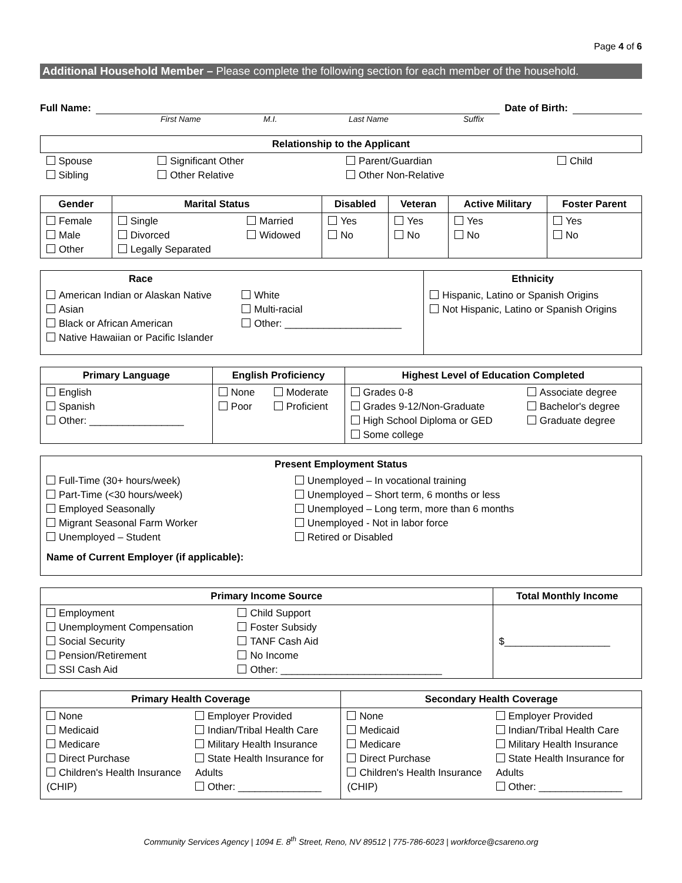Page 4 of 6
Additional Household Member – Please complete the following section for each member of the household.
Full Name: Date of Birth:
First Name M.I. Last Name Suffix
| Relationship to the Applicant | | | |
| --- | --- | --- | --- |
| Spouse Sibling | Significant Other Other Relative | Parent/Guardian Other Non-Relative | Child |
| Gender | Marital Status | | Disabled | Veteran | Active Military | Foster Parent |
| --- | --- | --- | --- | --- | --- | --- |
| Female Male Other | Single Divorced Legally Separated | Married Widowed | Yes No | Yes No | Yes No | Yes No |
| Race | | Ethnicity |
| --- | --- | --- |
| American Indian or Alaskan Native Asian Black or African American Native Hawaiian or Pacific Islander | White Multi-racial Other: _____________________ | Hispanic, Latino or Spanish Origins Not Hispanic, Latino or Spanish Origins |
| Primary Language | English Proficiency | | Highest Level of Education Completed | |
| --- | --- | --- | --- | --- |
| English Spanish Other: _________________ | None Poor | Moderate Proficient | Grades 0-8 Grades 9-12/Non-Graduate High School Diploma or GED Some college | Associate degree Bachelor's degree Graduate degree |
| Present Employment Status | |
| --- | --- |
| Full-Time (30+ hours/week) Part-Time (<30 hours/week) Employed Seasonally Migrant Seasonal Farm Worker Unemployed – Student | Unemployed – In vocational training Unemployed – Short term, 6 months or less Unemployed – Long term, more than 6 months Unemployed - Not in labor force Retired or Disabled |
| Name of Current Employer (if applicable): | |
| Primary Income Source | | Total Monthly Income |
| --- | --- | --- |
| Employment Unemployment Compensation Social Security Pension/Retirement SSI Cash Aid | Child Support Foster Subsidy TANF Cash Aid No Income Other: _____________________________ | $___________________ |
| Primary Health Coverage | | Secondary Health Coverage | |
| --- | --- | --- | --- |
| None Medicaid Medicare Direct Purchase Children's Health Insurance (CHIP) | Employer Provided Indian/Tribal Health Care Military Health Insurance State Health Insurance for Adults Other: _______________ | None Medicaid Medicare Direct Purchase Children's Health Insurance (CHIP) | Employer Provided Indian/Tribal Health Care Military Health Insurance State Health Insurance for Adults Other: _______________ |
Community Services Agency | 1094 E. 8<sup>th</sup> Street, Reno, NV 89512 | 775-786-6023 | workforce@csareno.org